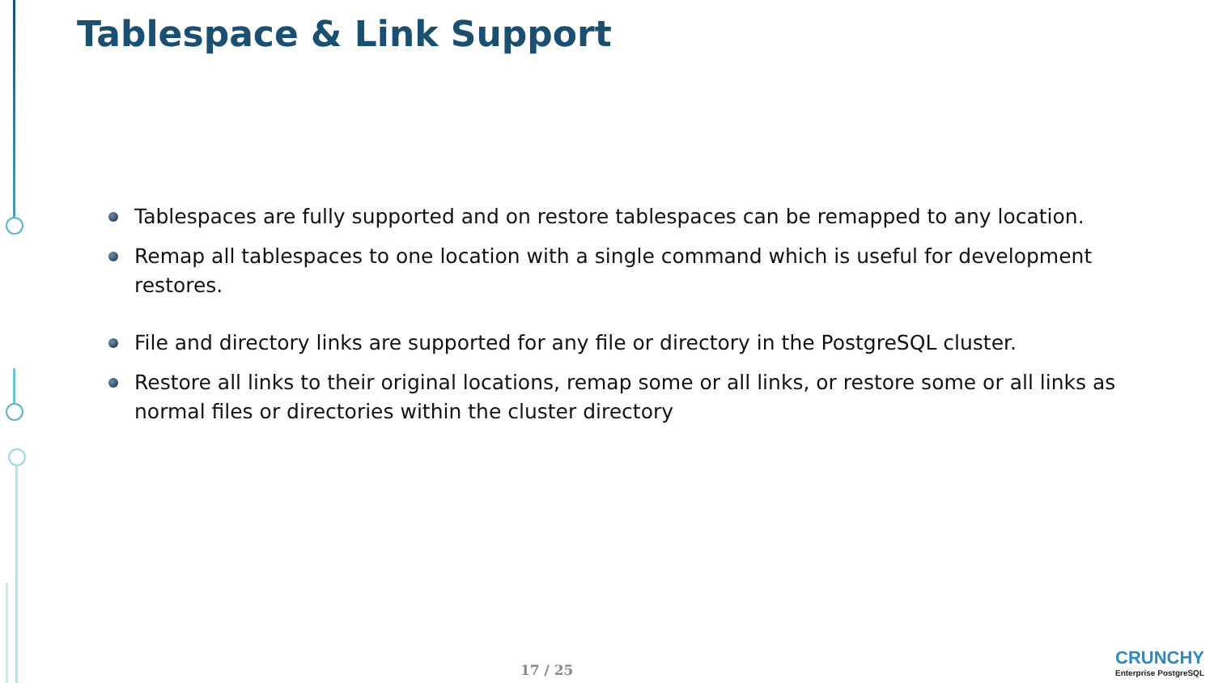Tablespace & Link Support
Tablespaces are fully supported and on restore tablespaces can be remapped to any location.
Remap all tablespaces to one location with a single command which is useful for development restores.
File and directory links are supported for any file or directory in the PostgreSQL cluster.
Restore all links to their original locations, remap some or all links, or restore some or all links as normal files or directories within the cluster directory
17 / 25
CRUNCHY
Enterprise PostgreSQL